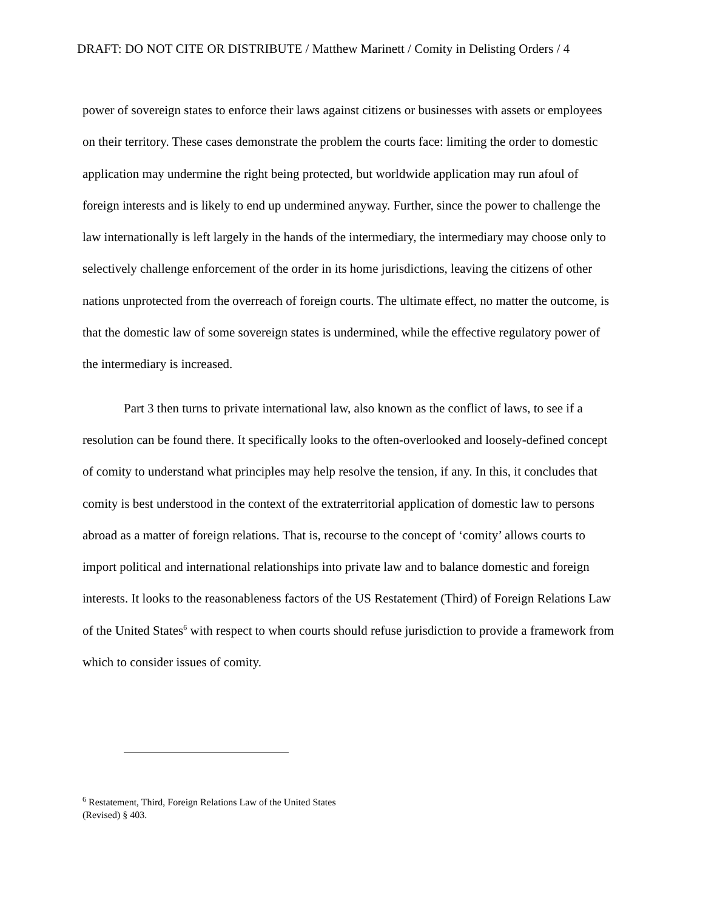DRAFT: DO NOT CITE OR DISTRIBUTE / Matthew Marinett / Comity in Delisting Orders / 4
power of sovereign states to enforce their laws against citizens or businesses with assets or employees on their territory. These cases demonstrate the problem the courts face: limiting the order to domestic application may undermine the right being protected, but worldwide application may run afoul of foreign interests and is likely to end up undermined anyway. Further, since the power to challenge the law internationally is left largely in the hands of the intermediary, the intermediary may choose only to selectively challenge enforcement of the order in its home jurisdictions, leaving the citizens of other nations unprotected from the overreach of foreign courts. The ultimate effect, no matter the outcome, is that the domestic law of some sovereign states is undermined, while the effective regulatory power of the intermediary is increased.
Part 3 then turns to private international law, also known as the conflict of laws, to see if a resolution can be found there. It specifically looks to the often-overlooked and loosely-defined concept of comity to understand what principles may help resolve the tension, if any. In this, it concludes that comity is best understood in the context of the extraterritorial application of domestic law to persons abroad as a matter of foreign relations. That is, recourse to the concept of ‘comity’ allows courts to import political and international relationships into private law and to balance domestic and foreign interests. It looks to the reasonableness factors of the US Restatement (Third) of Foreign Relations Law of the United States<sup>6</sup> with respect to when courts should refuse jurisdiction to provide a framework from which to consider issues of comity.
<sup>6</sup> Restatement, Third, Foreign Relations Law of the United States (Revised) § 403.